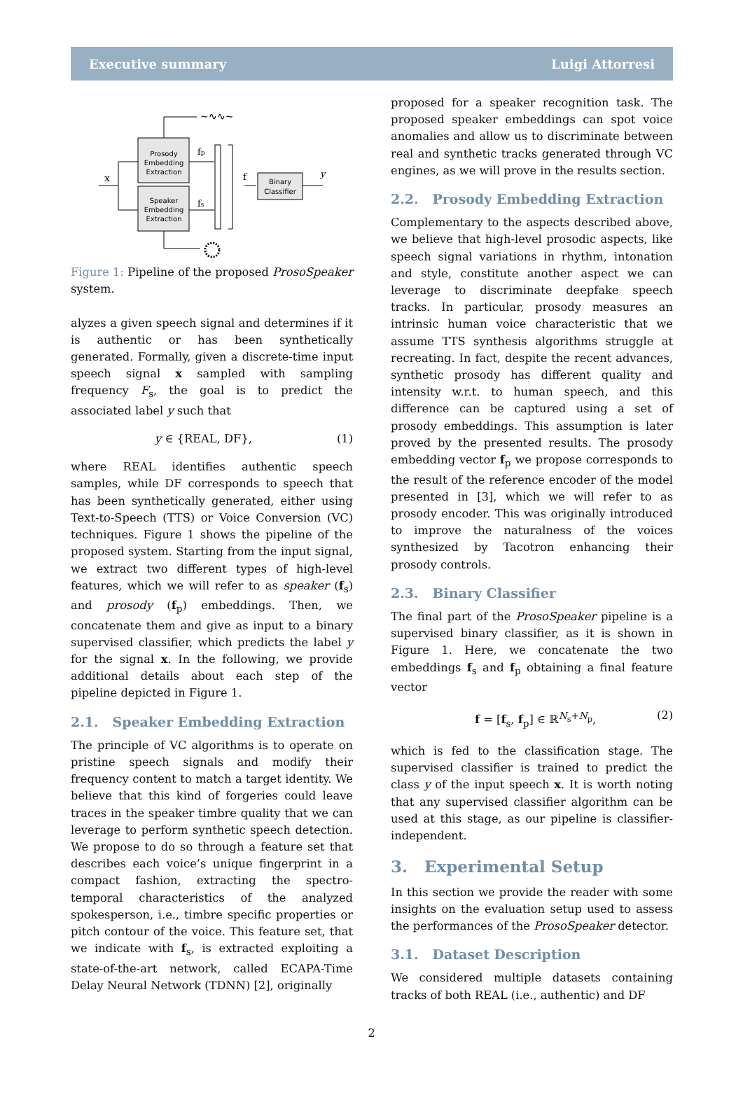Executive summary Luigi Attorresi
Prosody
Embedding
Extraction
Speaker
Embedding
Extraction
Binary
Classifier
x
fp
fs
f
y
~∿∿~
Figure 1: Pipeline of the proposed ProsoSpeaker system.
alyzes a given speech signal and determines if it is authentic or has been synthetically generated. Formally, given a discrete-time input speech signal x sampled with sampling frequency F<sub>s</sub>, the goal is to predict the associated label y such that
y ∈ {REAL, DF}, (1)
where REAL identifies authentic speech samples, while DF corresponds to speech that has been synthetically generated, either using Text-to-Speech (TTS) or Voice Conversion (VC) techniques. Figure 1 shows the pipeline of the proposed system. Starting from the input signal, we extract two different types of high-level features, which we will refer to as speaker (f<sub>s</sub>) and prosody (f<sub>p</sub>) embeddings. Then, we concatenate them and give as input to a binary supervised classifier, which predicts the label y for the signal x. In the following, we provide additional details about each step of the pipeline depicted in Figure 1.
2.1. Speaker Embedding Extraction
The principle of VC algorithms is to operate on pristine speech signals and modify their frequency content to match a target identity. We believe that this kind of forgeries could leave traces in the speaker timbre quality that we can leverage to perform synthetic speech detection. We propose to do so through a feature set that describes each voice’s unique fingerprint in a compact fashion, extracting the spectro-temporal characteristics of the analyzed spokesperson, i.e., timbre specific properties or pitch contour of the voice. This feature set, that we indicate with f<sub>s</sub>, is extracted exploiting a state-of-the-art network, called ECAPA-Time Delay Neural Network (TDNN) [2], originally
proposed for a speaker recognition task. The proposed speaker embeddings can spot voice anomalies and allow us to discriminate between real and synthetic tracks generated through VC engines, as we will prove in the results section.
2.2. Prosody Embedding Extraction
Complementary to the aspects described above, we believe that high-level prosodic aspects, like speech signal variations in rhythm, intonation and style, constitute another aspect we can leverage to discriminate deepfake speech tracks. In particular, prosody measures an intrinsic human voice characteristic that we assume TTS synthesis algorithms struggle at recreating. In fact, despite the recent advances, synthetic prosody has different quality and intensity w.r.t. to human speech, and this difference can be captured using a set of prosody embeddings. This assumption is later proved by the presented results. The prosody embedding vector f<sub>p</sub> we propose corresponds to the result of the reference encoder of the model presented in [3], which we will refer to as prosody encoder. This was originally introduced to improve the naturalness of the voices synthesized by Tacotron enhancing their prosody controls.
2.3. Binary Classifier
The final part of the ProsoSpeaker pipeline is a supervised binary classifier, as it is shown in Figure 1. Here, we concatenate the two embeddings f<sub>s</sub> and f<sub>p</sub> obtaining a final feature vector
f = [f<sub>s</sub>, f<sub>p</sub>] ∈ ℝ<sup>N<sub>s</sub>+N<sub>p</sub></sup>, (2)
which is fed to the classification stage. The supervised classifier is trained to predict the class y of the input speech x. It is worth noting that any supervised classifier algorithm can be used at this stage, as our pipeline is classifier-independent.
3. Experimental Setup
In this section we provide the reader with some insights on the evaluation setup used to assess the performances of the ProsoSpeaker detector.
3.1. Dataset Description
We considered multiple datasets containing tracks of both REAL (i.e., authentic) and DF
2